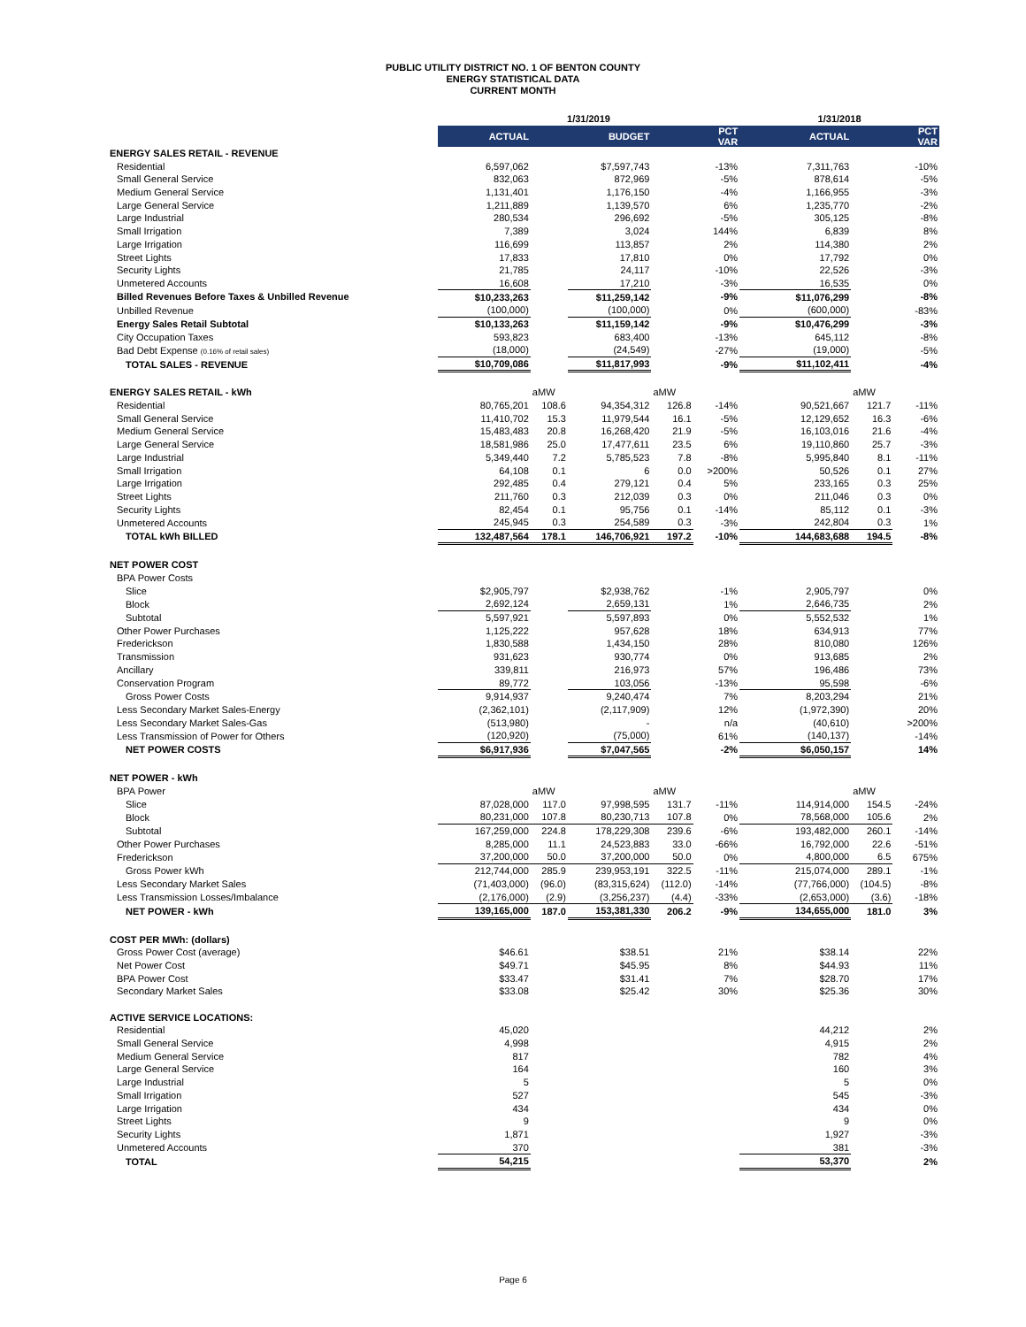PUBLIC UTILITY DISTRICT NO. 1 OF BENTON COUNTY
ENERGY STATISTICAL DATA
CURRENT MONTH
| | 1/31/2019 | | | | | 1/31/2018 | | |
| --- | --- | --- | --- | --- | --- | --- | --- | --- |
| | ACTUAL | | BUDGET | | PCT VAR | ACTUAL | | PCT VAR |
| ENERGY SALES RETAIL - REVENUE | | | | | | | | |
| Residential | 6,597,062 | | $7,597,743 | | -13% | 7,311,763 | | -10% |
| Small General Service | 832,063 | | 872,969 | | -5% | 878,614 | | -5% |
| Medium General Service | 1,131,401 | | 1,176,150 | | -4% | 1,166,955 | | -3% |
| Large General Service | 1,211,889 | | 1,139,570 | | 6% | 1,235,770 | | -2% |
| Large Industrial | 280,534 | | 296,692 | | -5% | 305,125 | | -8% |
| Small Irrigation | 7,389 | | 3,024 | | 144% | 6,839 | | 8% |
| Large Irrigation | 116,699 | | 113,857 | | 2% | 114,380 | | 2% |
| Street Lights | 17,833 | | 17,810 | | 0% | 17,792 | | 0% |
| Security Lights | 21,785 | | 24,117 | | -10% | 22,526 | | -3% |
| Unmetered Accounts | 16,608 | | 17,210 | | -3% | 16,535 | | 0% |
| Billed Revenues Before Taxes & Unbilled Revenue | $10,233,263 | | $11,259,142 | | -9% | $11,076,299 | | -8% |
| Unbilled Revenue | (100,000) | | (100,000) | | 0% | (600,000) | | -83% |
| Energy Sales Retail Subtotal | $10,133,263 | | $11,159,142 | | -9% | $10,476,299 | | -3% |
| City Occupation Taxes | 593,823 | | 683,400 | | -13% | 645,112 | | -8% |
| Bad Debt Expense (0.16% of retail sales) | (18,000) | | (24,549) | | -27% | (19,000) | | -5% |
| TOTAL SALES - REVENUE | $10,709,086 | | $11,817,993 | | -9% | $11,102,411 | | -4% |
| ENERGY SALES RETAIL - kWh | | aMW | | aMW | | | aMW | |
| Residential | 80,765,201 | 108.6 | 94,354,312 | 126.8 | -14% | 90,521,667 | 121.7 | -11% |
| Small General Service | 11,410,702 | 15.3 | 11,979,544 | 16.1 | -5% | 12,129,652 | 16.3 | -6% |
| Medium General Service | 15,483,483 | 20.8 | 16,268,420 | 21.9 | -5% | 16,103,016 | 21.6 | -4% |
| Large General Service | 18,581,986 | 25.0 | 17,477,611 | 23.5 | 6% | 19,110,860 | 25.7 | -3% |
| Large Industrial | 5,349,440 | 7.2 | 5,785,523 | 7.8 | -8% | 5,995,840 | 8.1 | -11% |
| Small Irrigation | 64,108 | 0.1 | 6 | 0.0 | >200% | 50,526 | 0.1 | 27% |
| Large Irrigation | 292,485 | 0.4 | 279,121 | 0.4 | 5% | 233,165 | 0.3 | 25% |
| Street Lights | 211,760 | 0.3 | 212,039 | 0.3 | 0% | 211,046 | 0.3 | 0% |
| Security Lights | 82,454 | 0.1 | 95,756 | 0.1 | -14% | 85,112 | 0.1 | -3% |
| Unmetered Accounts | 245,945 | 0.3 | 254,589 | 0.3 | -3% | 242,804 | 0.3 | 1% |
| TOTAL kWh BILLED | 132,487,564 | 178.1 | 146,706,921 | 197.2 | -10% | 144,683,688 | 194.5 | -8% |
| NET POWER COST | | | | | | | | |
| BPA Power Costs | | | | | | | | |
| Slice | $2,905,797 | | $2,938,762 | | -1% | 2,905,797 | | 0% |
| Block | 2,692,124 | | 2,659,131 | | 1% | 2,646,735 | | 2% |
| Subtotal | 5,597,921 | | 5,597,893 | | 0% | 5,552,532 | | 1% |
| Other Power Purchases | 1,125,222 | | 957,628 | | 18% | 634,913 | | 77% |
| Frederickson | 1,830,588 | | 1,434,150 | | 28% | 810,080 | | 126% |
| Transmission | 931,623 | | 930,774 | | 0% | 913,685 | | 2% |
| Ancillary | 339,811 | | 216,973 | | 57% | 196,486 | | 73% |
| Conservation Program | 89,772 | | 103,056 | | -13% | 95,598 | | -6% |
| Gross Power Costs | 9,914,937 | | 9,240,474 | | 7% | 8,203,294 | | 21% |
| Less Secondary Market Sales-Energy | (2,362,101) | | (2,117,909) | | 12% | (1,972,390) | | 20% |
| Less Secondary Market Sales-Gas | (513,980) | | - | | n/a | (40,610) | | >200% |
| Less Transmission of Power for Others | (120,920) | | (75,000) | | 61% | (140,137) | | -14% |
| NET POWER COSTS | $6,917,936 | | $7,047,565 | | -2% | $6,050,157 | | 14% |
| NET POWER - kWh | | | | | | | | |
| BPA Power | | aMW | | aMW | | | aMW | |
| Slice | 87,028,000 | 117.0 | 97,998,595 | 131.7 | -11% | 114,914,000 | 154.5 | -24% |
| Block | 80,231,000 | 107.8 | 80,230,713 | 107.8 | 0% | 78,568,000 | 105.6 | 2% |
| Subtotal | 167,259,000 | 224.8 | 178,229,308 | 239.6 | -6% | 193,482,000 | 260.1 | -14% |
| Other Power Purchases | 8,285,000 | 11.1 | 24,523,883 | 33.0 | -66% | 16,792,000 | 22.6 | -51% |
| Frederickson | 37,200,000 | 50.0 | 37,200,000 | 50.0 | 0% | 4,800,000 | 6.5 | 675% |
| Gross Power kWh | 212,744,000 | 285.9 | 239,953,191 | 322.5 | -11% | 215,074,000 | 289.1 | -1% |
| Less Secondary Market Sales | (71,403,000) | (96.0) | (83,315,624) | (112.0) | -14% | (77,766,000) | (104.5) | -8% |
| Less Transmission Losses/Imbalance | (2,176,000) | (2.9) | (3,256,237) | (4.4) | -33% | (2,653,000) | (3.6) | -18% |
| NET POWER - kWh | 139,165,000 | 187.0 | 153,381,330 | 206.2 | -9% | 134,655,000 | 181.0 | 3% |
| COST PER MWh: (dollars) | | | | | | | | |
| Gross Power Cost (average) | $46.61 | | $38.51 | | 21% | $38.14 | | 22% |
| Net Power Cost | $49.71 | | $45.95 | | 8% | $44.93 | | 11% |
| BPA Power Cost | $33.47 | | $31.41 | | 7% | $28.70 | | 17% |
| Secondary Market Sales | $33.08 | | $25.42 | | 30% | $25.36 | | 30% |
| ACTIVE SERVICE LOCATIONS: | | | | | | | | |
| Residential | 45,020 | | | | | 44,212 | | 2% |
| Small General Service | 4,998 | | | | | 4,915 | | 2% |
| Medium General Service | 817 | | | | | 782 | | 4% |
| Large General Service | 164 | | | | | 160 | | 3% |
| Large Industrial | 5 | | | | | 5 | | 0% |
| Small Irrigation | 527 | | | | | 545 | | -3% |
| Large Irrigation | 434 | | | | | 434 | | 0% |
| Street Lights | 9 | | | | | 9 | | 0% |
| Security Lights | 1,871 | | | | | 1,927 | | -3% |
| Unmetered Accounts | 370 | | | | | 381 | | -3% |
| TOTAL | 54,215 | | | | | 53,370 | | 2% |
Page 6